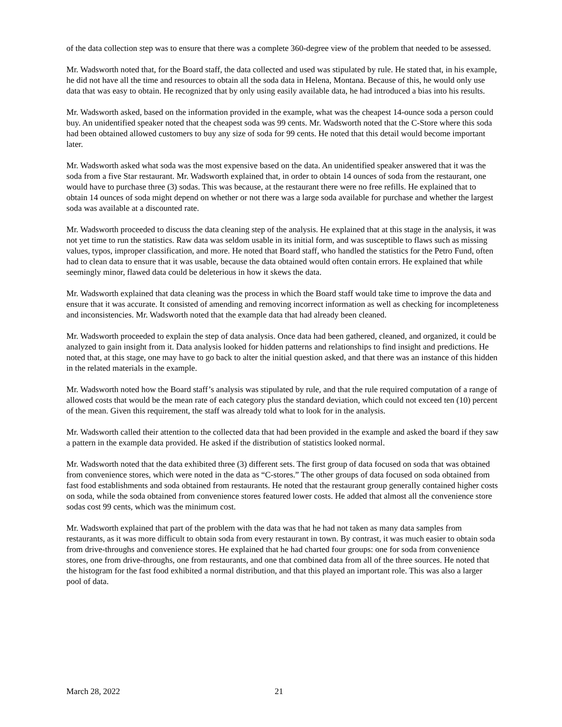of the data collection step was to ensure that there was a complete 360-degree view of the problem that needed to be assessed.
Mr. Wadsworth noted that, for the Board staff, the data collected and used was stipulated by rule. He stated that, in his example, he did not have all the time and resources to obtain all the soda data in Helena, Montana. Because of this, he would only use data that was easy to obtain. He recognized that by only using easily available data, he had introduced a bias into his results.
Mr. Wadsworth asked, based on the information provided in the example, what was the cheapest 14-ounce soda a person could buy. An unidentified speaker noted that the cheapest soda was 99 cents. Mr. Wadsworth noted that the C-Store where this soda had been obtained allowed customers to buy any size of soda for 99 cents. He noted that this detail would become important later.
Mr. Wadsworth asked what soda was the most expensive based on the data. An unidentified speaker answered that it was the soda from a five Star restaurant. Mr. Wadsworth explained that, in order to obtain 14 ounces of soda from the restaurant, one would have to purchase three (3) sodas. This was because, at the restaurant there were no free refills. He explained that to obtain 14 ounces of soda might depend on whether or not there was a large soda available for purchase and whether the largest soda was available at a discounted rate.
Mr. Wadsworth proceeded to discuss the data cleaning step of the analysis. He explained that at this stage in the analysis, it was not yet time to run the statistics. Raw data was seldom usable in its initial form, and was susceptible to flaws such as missing values, typos, improper classification, and more. He noted that Board staff, who handled the statistics for the Petro Fund, often had to clean data to ensure that it was usable, because the data obtained would often contain errors. He explained that while seemingly minor, flawed data could be deleterious in how it skews the data.
Mr. Wadsworth explained that data cleaning was the process in which the Board staff would take time to improve the data and ensure that it was accurate. It consisted of amending and removing incorrect information as well as checking for incompleteness and inconsistencies. Mr. Wadsworth noted that the example data that had already been cleaned.
Mr. Wadsworth proceeded to explain the step of data analysis. Once data had been gathered, cleaned, and organized, it could be analyzed to gain insight from it. Data analysis looked for hidden patterns and relationships to find insight and predictions. He noted that, at this stage, one may have to go back to alter the initial question asked, and that there was an instance of this hidden in the related materials in the example.
Mr. Wadsworth noted how the Board staff’s analysis was stipulated by rule, and that the rule required computation of a range of allowed costs that would be the mean rate of each category plus the standard deviation, which could not exceed ten (10) percent of the mean. Given this requirement, the staff was already told what to look for in the analysis.
Mr. Wadsworth called their attention to the collected data that had been provided in the example and asked the board if they saw a pattern in the example data provided. He asked if the distribution of statistics looked normal.
Mr. Wadsworth noted that the data exhibited three (3) different sets. The first group of data focused on soda that was obtained from convenience stores, which were noted in the data as “C-stores.” The other groups of data focused on soda obtained from fast food establishments and soda obtained from restaurants. He noted that the restaurant group generally contained higher costs on soda, while the soda obtained from convenience stores featured lower costs. He added that almost all the convenience store sodas cost 99 cents, which was the minimum cost.
Mr. Wadsworth explained that part of the problem with the data was that he had not taken as many data samples from restaurants, as it was more difficult to obtain soda from every restaurant in town. By contrast, it was much easier to obtain soda from drive-throughs and convenience stores. He explained that he had charted four groups: one for soda from convenience stores, one from drive-throughs, one from restaurants, and one that combined data from all of the three sources. He noted that the histogram for the fast food exhibited a normal distribution, and that this played an important role. This was also a larger pool of data.
March 28, 2022 21